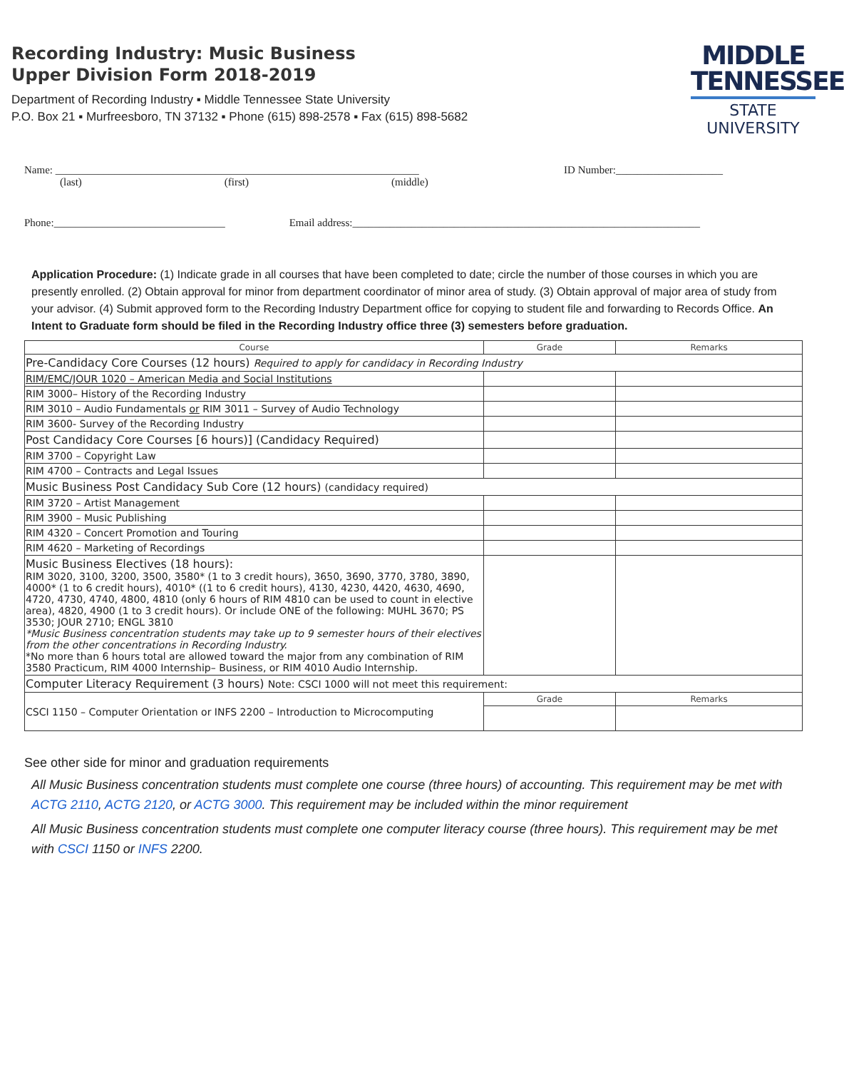Recording Industry: Music Business
Upper Division Form 2018-2019
Department of Recording Industry ▪ Middle Tennessee State University
P.O. Box 21 ▪ Murfreesboro, TN 37132 ▪ Phone (615) 898-2578 ▪ Fax (615) 898-5682
MIDDLE
TENNESSEE
STATE UNIVERSITY
Name: ____________________________________________________________________ ID Number:____________________
(last) (first) (middle)
Phone:________________________________ Email address:_________________________________________________________________
Application Procedure: (1) Indicate grade in all courses that have been completed to date; circle the number of those courses in which you are presently enrolled. (2) Obtain approval for minor from department coordinator of minor area of study. (3) Obtain approval of major area of study from your advisor. (4) Submit approved form to the Recording Industry Department office for copying to student file and forwarding to Records Office. An Intent to Graduate form should be filed in the Recording Industry office three (3) semesters before graduation.
| Course | Grade | Remarks |
| --- | --- | --- |
| Pre-Candidacy Core Courses (12 hours) Required to apply for candidacy in Recording Industry | | |
| RIM/EMC/JOUR 1020 – American Media and Social Institutions | | |
| RIM 3000– History of the Recording Industry | | |
| RIM 3010 – Audio Fundamentals or RIM 3011 – Survey of Audio Technology | | |
| RIM 3600- Survey of the Recording Industry | | |
| Post Candidacy Core Courses [6 hours)] (Candidacy Required) | | |
| RIM 3700 – Copyright Law | | |
| RIM 4700 – Contracts and Legal Issues | | |
| Music Business Post Candidacy Sub Core (12 hours) (candidacy required) | | |
| RIM 3720 – Artist Management | | |
| RIM 3900 – Music Publishing | | |
| RIM 4320 – Concert Promotion and Touring | | |
| RIM 4620 – Marketing of Recordings | | |
| Music Business Electives (18 hours): RIM 3020, 3100, 3200, 3500, 3580* (1 to 3 credit hours), 3650, 3690, 3770, 3780, 3890, 4000* (1 to 6 credit hours), 4010* ((1 to 6 credit hours), 4130, 4230, 4420, 4630, 4690, 4720, 4730, 4740, 4800, 4810 (only 6 hours of RIM 4810 can be used to count in elective area), 4820, 4900 (1 to 3 credit hours). Or include ONE of the following: MUHL 3670; PS 3530; JOUR 2710; ENGL 3810 *Music Business concentration students may take up to 9 semester hours of their electives from the other concentrations in Recording Industry. *No more than 6 hours total are allowed toward the major from any combination of RIM 3580 Practicum, RIM 4000 Internship– Business, or RIM 4010 Audio Internship. | | |
| Computer Literacy Requirement (3 hours) Note: CSCI 1000 will not meet this requirement: | | |
| CSCI 1150 – Computer Orientation or INFS 2200 – Introduction to Microcomputing | Grade | Remarks |
See other side for minor and graduation requirements
All Music Business concentration students must complete one course (three hours) of accounting. This requirement may be met with ACTG 2110, ACTG 2120, or ACTG 3000. This requirement may be included within the minor requirement
All Music Business concentration students must complete one computer literacy course (three hours). This requirement may be met with CSCI 1150 or INFS 2200.